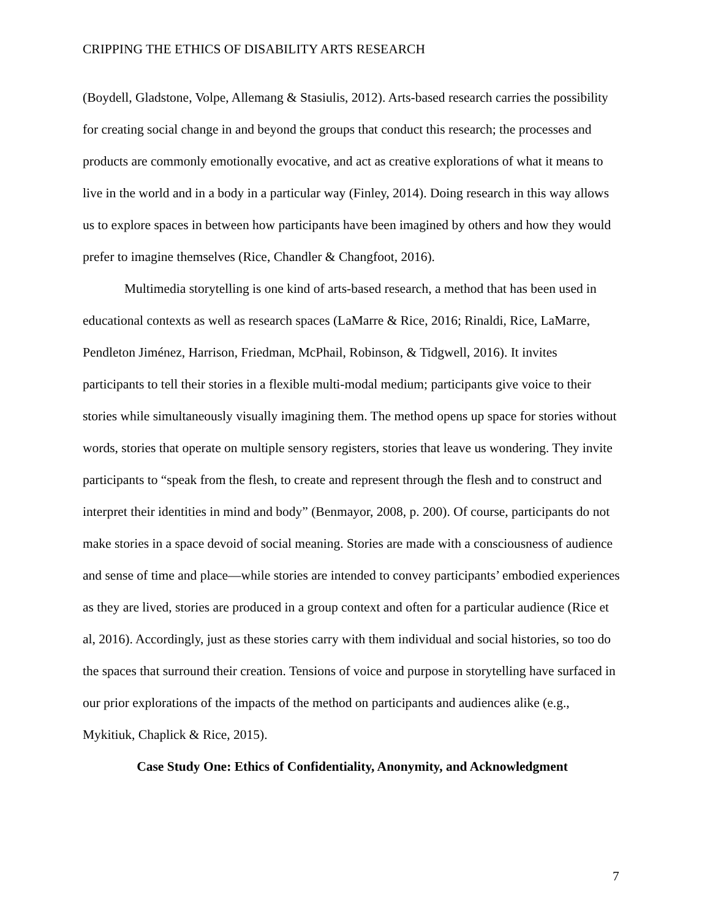CRIPPING THE ETHICS OF DISABILITY ARTS RESEARCH
(Boydell, Gladstone, Volpe, Allemang & Stasiulis, 2012). Arts-based research carries the possibility for creating social change in and beyond the groups that conduct this research; the processes and products are commonly emotionally evocative, and act as creative explorations of what it means to live in the world and in a body in a particular way (Finley, 2014). Doing research in this way allows us to explore spaces in between how participants have been imagined by others and how they would prefer to imagine themselves (Rice, Chandler & Changfoot, 2016).
Multimedia storytelling is one kind of arts-based research, a method that has been used in educational contexts as well as research spaces (LaMarre & Rice, 2016; Rinaldi, Rice, LaMarre, Pendleton Jiménez, Harrison, Friedman, McPhail, Robinson, & Tidgwell, 2016). It invites participants to tell their stories in a flexible multi-modal medium; participants give voice to their stories while simultaneously visually imagining them. The method opens up space for stories without words, stories that operate on multiple sensory registers, stories that leave us wondering. They invite participants to “speak from the flesh, to create and represent through the flesh and to construct and interpret their identities in mind and body” (Benmayor, 2008, p. 200). Of course, participants do not make stories in a space devoid of social meaning. Stories are made with a consciousness of audience and sense of time and place—while stories are intended to convey participants’ embodied experiences as they are lived, stories are produced in a group context and often for a particular audience (Rice et al, 2016). Accordingly, just as these stories carry with them individual and social histories, so too do the spaces that surround their creation. Tensions of voice and purpose in storytelling have surfaced in our prior explorations of the impacts of the method on participants and audiences alike (e.g., Mykitiuk, Chaplick & Rice, 2015).
Case Study One: Ethics of Confidentiality, Anonymity, and Acknowledgment
7